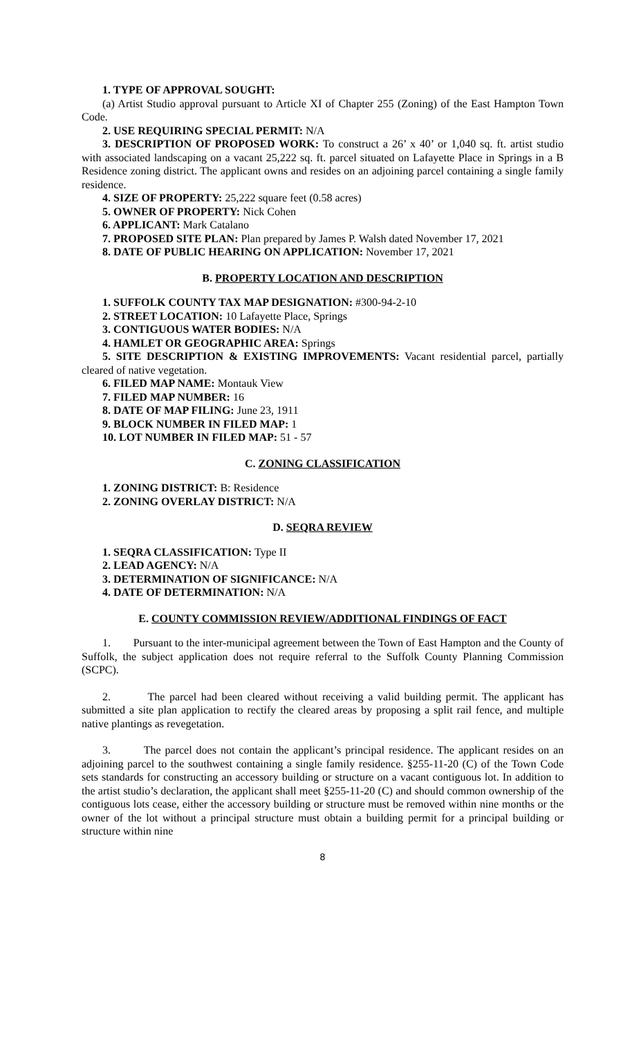1. TYPE OF APPROVAL SOUGHT:
(a) Artist Studio approval pursuant to Article XI of Chapter 255 (Zoning) of the East Hampton Town Code.
2. USE REQUIRING SPECIAL PERMIT: N/A
3. DESCRIPTION OF PROPOSED WORK: To construct a 26’ x 40’ or 1,040 sq. ft. artist studio with associated landscaping on a vacant 25,222 sq. ft. parcel situated on Lafayette Place in Springs in a B Residence zoning district. The applicant owns and resides on an adjoining parcel containing a single family residence.
4. SIZE OF PROPERTY: 25,222 square feet (0.58 acres)
5. OWNER OF PROPERTY: Nick Cohen
6. APPLICANT: Mark Catalano
7. PROPOSED SITE PLAN: Plan prepared by James P. Walsh dated November 17, 2021
8. DATE OF PUBLIC HEARING ON APPLICATION: November 17, 2021
B. PROPERTY LOCATION AND DESCRIPTION
1. SUFFOLK COUNTY TAX MAP DESIGNATION: #300-94-2-10
2. STREET LOCATION: 10 Lafayette Place, Springs
3. CONTIGUOUS WATER BODIES: N/A
4. HAMLET OR GEOGRAPHIC AREA: Springs
5. SITE DESCRIPTION & EXISTING IMPROVEMENTS: Vacant residential parcel, partially cleared of native vegetation.
6. FILED MAP NAME: Montauk View
7. FILED MAP NUMBER: 16
8. DATE OF MAP FILING: June 23, 1911
9. BLOCK NUMBER IN FILED MAP: 1
10. LOT NUMBER IN FILED MAP: 51 - 57
C. ZONING CLASSIFICATION
1. ZONING DISTRICT: B: Residence
2. ZONING OVERLAY DISTRICT: N/A
D. SEQRA REVIEW
1. SEQRA CLASSIFICATION: Type II
2. LEAD AGENCY: N/A
3. DETERMINATION OF SIGNIFICANCE: N/A
4. DATE OF DETERMINATION: N/A
E. COUNTY COMMISSION REVIEW/ADDITIONAL FINDINGS OF FACT
1. Pursuant to the inter-municipal agreement between the Town of East Hampton and the County of Suffolk, the subject application does not require referral to the Suffolk County Planning Commission (SCPC).
2. The parcel had been cleared without receiving a valid building permit. The applicant has submitted a site plan application to rectify the cleared areas by proposing a split rail fence, and multiple native plantings as revegetation.
3. The parcel does not contain the applicant’s principal residence. The applicant resides on an adjoining parcel to the southwest containing a single family residence. §255-11-20 (C) of the Town Code sets standards for constructing an accessory building or structure on a vacant contiguous lot. In addition to the artist studio’s declaration, the applicant shall meet §255-11-20 (C) and should common ownership of the contiguous lots cease, either the accessory building or structure must be removed within nine months or the owner of the lot without a principal structure must obtain a building permit for a principal building or structure within nine
8